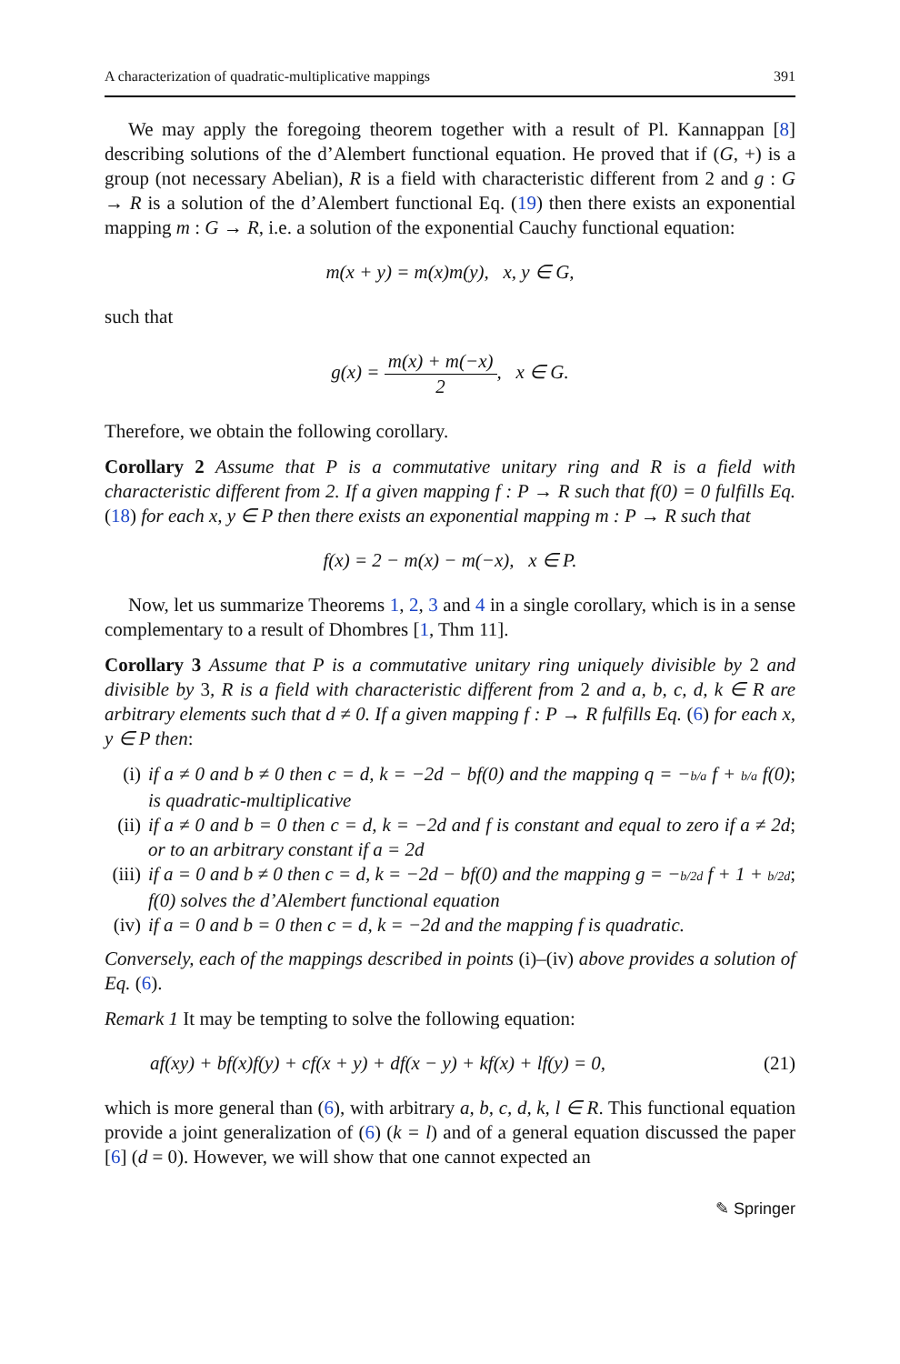A characterization of quadratic-multiplicative mappings 391
We may apply the foregoing theorem together with a result of Pl. Kannappan [8] describing solutions of the d’Alembert functional equation. He proved that if (G, +) is a group (not necessary Abelian), R is a field with characteristic different from 2 and g : G → R is a solution of the d’Alembert functional Eq. (19) then there exists an exponential mapping m : G → R, i.e. a solution of the exponential Cauchy functional equation:
m(x + y) = m(x)m(y), x, y ∈ G,
such that
g(x) = m(x) + m(−x) 2, x ∈ G.
Therefore, we obtain the following corollary.
Corollary 2 Assume that P is a commutative unitary ring and R is a field with characteristic different from 2. If a given mapping f : P → R such that f(0) = 0 fulfills Eq. (18) for each x, y ∈ P then there exists an exponential mapping m : P → R such that
f(x) = 2 − m(x) − m(−x), x ∈ P.
Now, let us summarize Theorems 1, 2, 3 and 4 in a single corollary, which is in a sense complementary to a result of Dhombres [1, Thm 11].
Corollary 3 Assume that P is a commutative unitary ring uniquely divisible by 2 and divisible by 3, R is a field with characteristic different from 2 and a, b, c, d, k ∈ R are arbitrary elements such that d ≠ 0. If a given mapping f : P → R fulfills Eq. (6) for each x, y ∈ P then:
(i) if a ≠ 0 and b ≠ 0 then c = d, k = −2d − bf(0) and the mapping q = −b/a f + b/a f(0) is quadratic-multiplicative;
(ii) if a ≠ 0 and b = 0 then c = d, k = −2d and f is constant and equal to zero if a ≠ 2d or to an arbitrary constant if a = 2d;
(iii) if a = 0 and b ≠ 0 then c = d, k = −2d − bf(0) and the mapping g = −b/2d f + 1 + b/2d f(0) solves the d’Alembert functional equation;
(iv) if a = 0 and b = 0 then c = d, k = −2d and the mapping f is quadratic.
Conversely, each of the mappings described in points (i)–(iv) above provides a solution of Eq. (6).
Remark 1 It may be tempting to solve the following equation:
af(xy) + bf(x)f(y) + cf(x + y) + df(x − y) + kf(x) + lf(y) = 0, (21)
which is more general than (6), with arbitrary a, b, c, d, k, l ∈ R. This functional equation provide a joint generalization of (6) (k = l) and of a general equation discussed the paper [6] (d = 0). However, we will show that one cannot expected an
✎ Springer